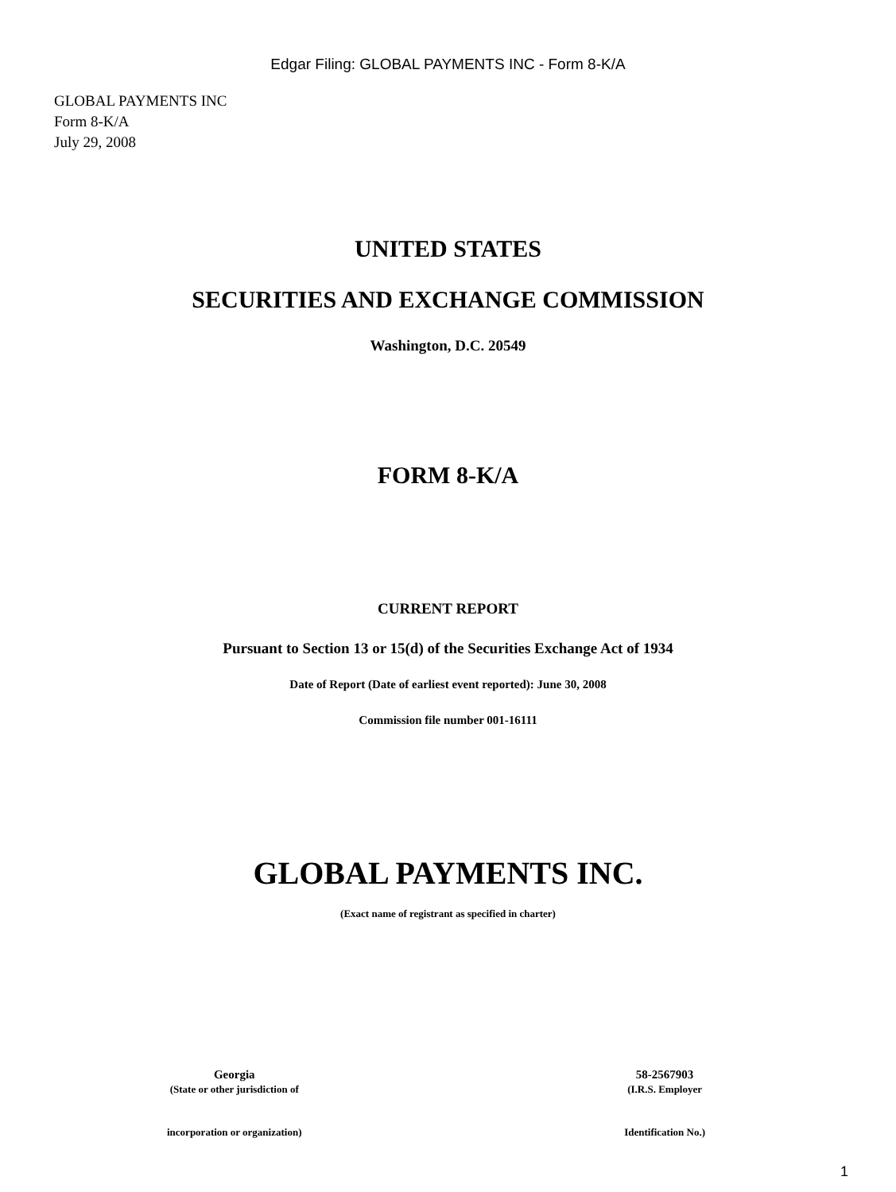Edgar Filing: GLOBAL PAYMENTS INC - Form 8-K/A
GLOBAL PAYMENTS INC
Form 8-K/A
July 29, 2008
UNITED STATES
SECURITIES AND EXCHANGE COMMISSION
Washington, D.C. 20549
FORM 8-K/A
CURRENT REPORT
Pursuant to Section 13 or 15(d) of the Securities Exchange Act of 1934
Date of Report (Date of earliest event reported): June 30, 2008
Commission file number 001-16111
GLOBAL PAYMENTS INC.
(Exact name of registrant as specified in charter)
Georgia
(State or other jurisdiction of
incorporation or organization)
58-2567903
(I.R.S. Employer
Identification No.)
1